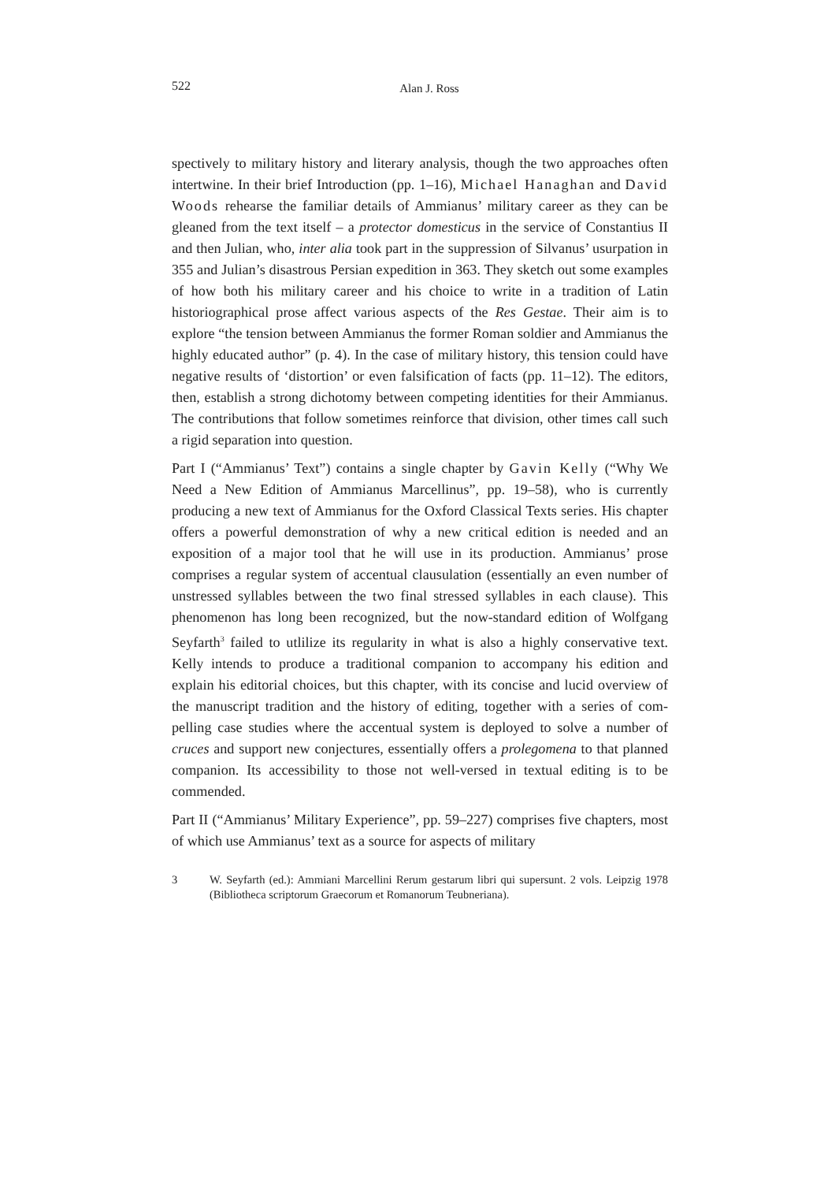522
Alan J. Ross
spectively to military history and literary analysis, though the two approaches often intertwine. In their brief Introduction (pp. 1–16), Michael Hana­ghan and David Woods rehearse the familiar details of Ammianus’ mili­tary career as they can be gleaned from the text itself – a protector domesticus in the service of Constantius II and then Julian, who, inter alia took part in the suppression of Silvanus’ usurpation in 355 and Julian’s disastrous Persian expedition in 363. They sketch out some examples of how both his military career and his choice to write in a tradition of Latin historiographical prose affect various aspects of the Res Gestae. Their aim is to explore “the tension between Ammianus the former Roman soldier and Ammianus the highly educated author” (p. 4). In the case of military history, this tension could have negative results of ‘distortion’ or even falsification of facts (pp. 11–12). The editors, then, establish a strong dichotomy between competing identi­ties for their Ammianus. The contributions that follow sometimes reinforce that division, other times call such a rigid separation into question.
Part I (“Ammianus’ Text”) contains a single chapter by Gavin Kelly (“Why We Need a New Edition of Ammianus Marcellinus”, pp. 19–58), who is currently producing a new text of Ammianus for the Oxford Classical Texts series. His chapter offers a powerful demonstration of why a new crit­ical edition is needed and an exposition of a major tool that he will use in its production. Ammianus’ prose comprises a regular system of accentual clau­sulation (essentially an even number of unstressed syllables between the two final stressed syllables in each clause). This phenomenon has long been rec­ognized, but the now-standard edition of Wolfgang Seyfarth<sup>3</sup> failed to utlilize its regularity in what is also a highly conservative text. Kelly intends to pro­duce a traditional companion to accompany his edition and explain his edi­torial choices, but this chapter, with its concise and lucid overview of the manuscript tradition and the history of editing, together with a series of com­pelling case studies where the accentual system is deployed to solve a num­ber of cruces and support new conjectures, essentially offers a prolegomena to that planned companion. Its accessibility to those not well-versed in textual editing is to be commended.
Part II (“Ammianus’ Military Experience”, pp. 59–227) comprises five chap­ters, most of which use Ammianus’ text as a source for aspects of military
3 W. Seyfarth (ed.): Ammiani Marcellini Rerum gestarum libri qui supersunt. 2 vols. Leipzig 1978 (Bibliotheca scriptorum Graecorum et Romanorum Teubneriana).